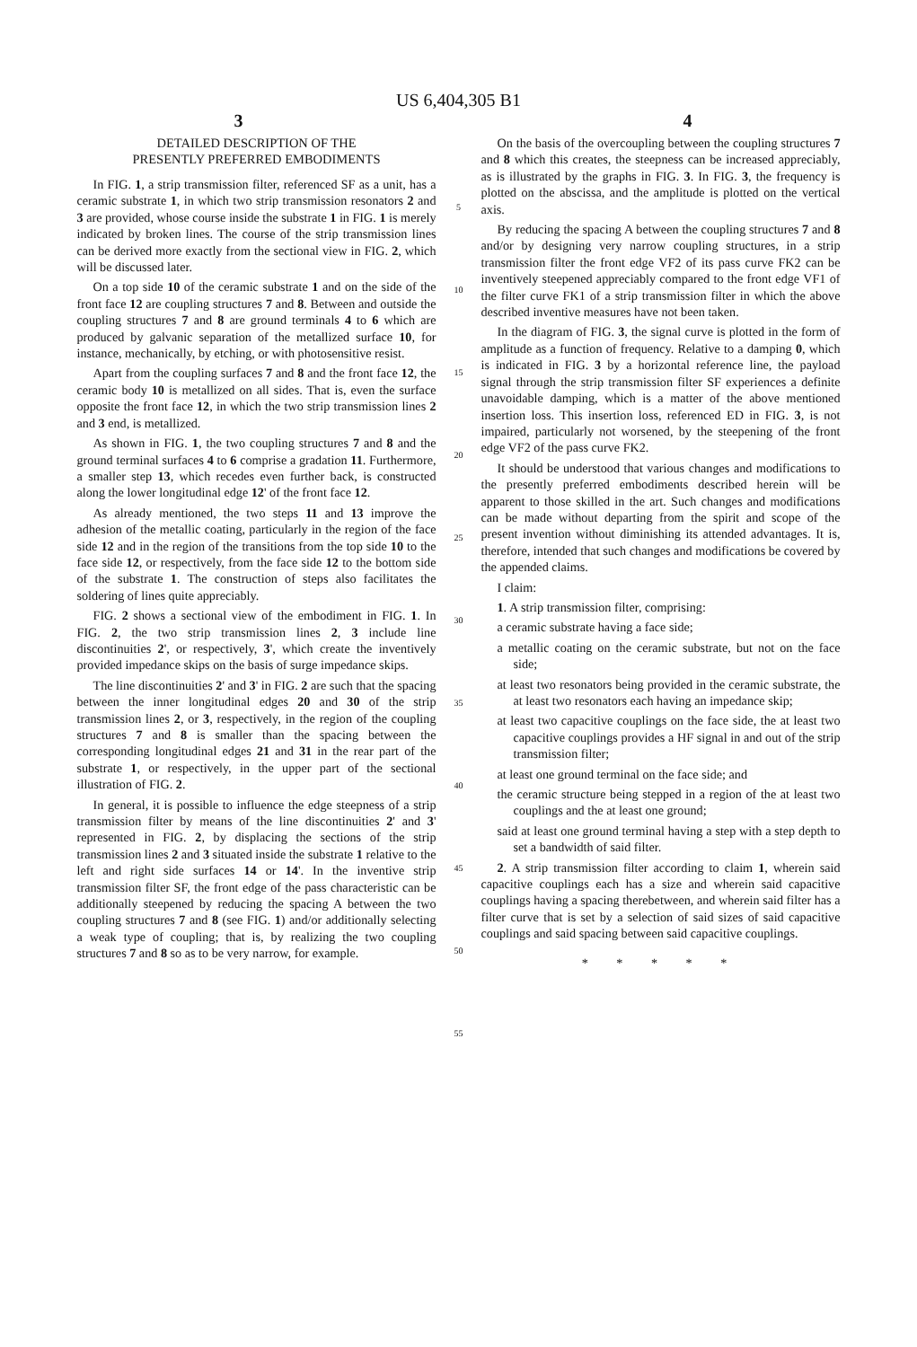US 6,404,305 B1
3 4
DETAILED DESCRIPTION OF THE
PRESENTLY PREFERRED EMBODIMENTS
In FIG. 1, a strip transmission filter, referenced SF as a unit, has a ceramic substrate 1, in which two strip transmission resonators 2 and 3 are provided, whose course inside the substrate 1 in FIG. 1 is merely indicated by broken lines. The course of the strip transmission lines can be derived more exactly from the sectional view in FIG. 2, which will be discussed later.
On a top side 10 of the ceramic substrate 1 and on the side of the front face 12 are coupling structures 7 and 8. Between and outside the coupling structures 7 and 8 are ground terminals 4 to 6 which are produced by galvanic separation of the metallized surface 10, for instance, mechanically, by etching, or with photosensitive resist.
Apart from the coupling surfaces 7 and 8 and the front face 12, the ceramic body 10 is metallized on all sides. That is, even the surface opposite the front face 12, in which the two strip transmission lines 2 and 3 end, is metallized.
As shown in FIG. 1, the two coupling structures 7 and 8 and the ground terminal surfaces 4 to 6 comprise a gradation 11. Furthermore, a smaller step 13, which recedes even further back, is constructed along the lower longitudinal edge 12' of the front face 12.
As already mentioned, the two steps 11 and 13 improve the adhesion of the metallic coating, particularly in the region of the face side 12 and in the region of the transitions from the top side 10 to the face side 12, or respectively, from the face side 12 to the bottom side of the substrate 1. The construction of steps also facilitates the soldering of lines quite appreciably.
FIG. 2 shows a sectional view of the embodiment in FIG. 1. In FIG. 2, the two strip transmission lines 2, 3 include line discontinuities 2', or respectively, 3', which create the inventively provided impedance skips on the basis of surge impedance skips.
The line discontinuities 2' and 3' in FIG. 2 are such that the spacing between the inner longitudinal edges 20 and 30 of the strip transmission lines 2, or 3, respectively, in the region of the coupling structures 7 and 8 is smaller than the spacing between the corresponding longitudinal edges 21 and 31 in the rear part of the substrate 1, or respectively, in the upper part of the sectional illustration of FIG. 2.
In general, it is possible to influence the edge steepness of a strip transmission filter by means of the line discontinuities 2' and 3' represented in FIG. 2, by displacing the sections of the strip transmission lines 2 and 3 situated inside the substrate 1 relative to the left and right side surfaces 14 or 14'. In the inventive strip transmission filter SF, the front edge of the pass characteristic can be additionally steepened by reducing the spacing A between the two coupling structures 7 and 8 (see FIG. 1) and/or additionally selecting a weak type of coupling; that is, by realizing the two coupling structures 7 and 8 so as to be very narrow, for example.
5
10
15
20
25
30
35
40
45
50
55
On the basis of the overcoupling between the coupling structures 7 and 8 which this creates, the steepness can be increased appreciably, as is illustrated by the graphs in FIG. 3. In FIG. 3, the frequency is plotted on the abscissa, and the amplitude is plotted on the vertical axis.
By reducing the spacing A between the coupling structures 7 and 8 and/or by designing very narrow coupling structures, in a strip transmission filter the front edge VF2 of its pass curve FK2 can be inventively steepened appreciably compared to the front edge VF1 of the filter curve FK1 of a strip transmission filter in which the above described inventive measures have not been taken.
In the diagram of FIG. 3, the signal curve is plotted in the form of amplitude as a function of frequency. Relative to a damping 0, which is indicated in FIG. 3 by a horizontal reference line, the payload signal through the strip transmission filter SF experiences a definite unavoidable damping, which is a matter of the above mentioned insertion loss. This insertion loss, referenced ED in FIG. 3, is not impaired, particularly not worsened, by the steepening of the front edge VF2 of the pass curve FK2.
It should be understood that various changes and modifications to the presently preferred embodiments described herein will be apparent to those skilled in the art. Such changes and modifications can be made without departing from the spirit and scope of the present invention without diminishing its attended advantages. It is, therefore, intended that such changes and modifications be covered by the appended claims.
I claim:
1. A strip transmission filter, comprising:
a ceramic substrate having a face side;
a metallic coating on the ceramic substrate, but not on the face side;
at least two resonators being provided in the ceramic substrate, the at least two resonators each having an impedance skip;
at least two capacitive couplings on the face side, the at least two capacitive couplings provides a HF signal in and out of the strip transmission filter;
at least one ground terminal on the face side; and
the ceramic structure being stepped in a region of the at least two couplings and the at least one ground;
said at least one ground terminal having a step with a step depth to set a bandwidth of said filter.
2. A strip transmission filter according to claim 1, wherein said capacitive couplings each has a size and wherein said capacitive couplings having a spacing therebetween, and wherein said filter has a filter curve that is set by a selection of said sizes of said capacitive couplings and said spacing between said capacitive couplings.
* * * * *